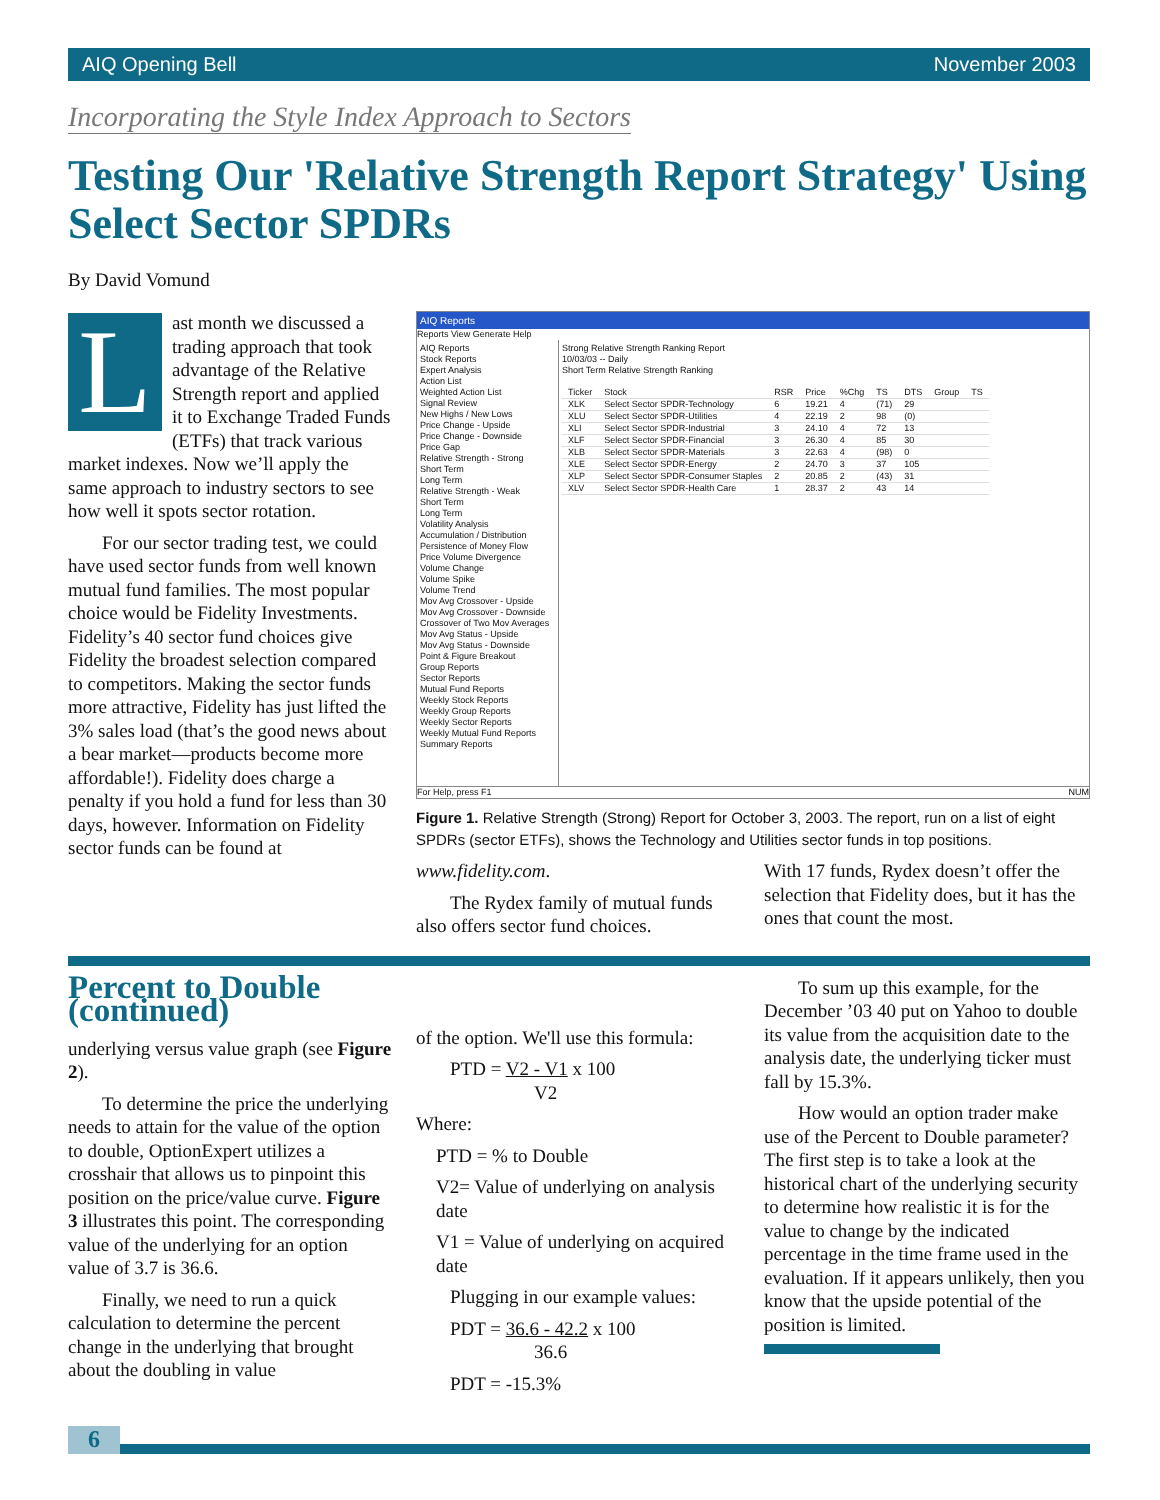AIQ Opening Bell November 2003
Incorporating the Style Index Approach to Sectors
Testing Our 'Relative Strength Report Strategy' Using Select Sector SPDRs
By David Vomund
Last month we discussed a trading approach that took advantage of the Relative Strength report and applied it to Exchange Traded Funds (ETFs) that track various market indexes. Now we’ll apply the same approach to industry sectors to see how well it spots sector rotation.
For our sector trading test, we could have used sector funds from well known mutual fund families. The most popular choice would be Fidelity Investments. Fidelity’s 40 sector fund choices give Fidelity the broadest selection compared to competitors. Making the sector funds more attractive, Fidelity has just lifted the 3% sales load (that’s the good news about a bear market—products become more affordable!). Fidelity does charge a penalty if you hold a fund for less than 30 days, however. Information on Fidelity sector funds can be found at
AIQ Reports
Reports View Generate Help
AIQ Reports
Stock Reports
Expert Analysis
Action List
Weighted Action List
Signal Review
New Highs / New Lows
Price Change - Upside
Price Change - Downside
Price Gap
Relative Strength - Strong
Short Term
Long Term
Relative Strength - Weak
Short Term
Long Term
Volatility Analysis
Accumulation / Distribution
Persistence of Money Flow
Price Volume Divergence
Volume Change
Volume Spike
Volume Trend
Mov Avg Crossover - Upside
Mov Avg Crossover - Downside
Crossover of Two Mov Averages
Mov Avg Status - Upside
Mov Avg Status - Downside
Point & Figure Breakout
Group Reports
Sector Reports
Mutual Fund Reports
Weekly Stock Reports
Weekly Group Reports
Weekly Sector Reports
Weekly Mutual Fund Reports
Summary Reports
Strong Relative Strength Ranking Report
10/03/03 -- Daily
Short Term Relative Strength Ranking
| Ticker | Stock | RSR | Price | %Chg | TS | DTS | Group | TS |
| --- | --- | --- | --- | --- | --- | --- | --- | --- |
| XLK | Select Sector SPDR-Technology | 6 | 19.21 | 4 | (71) | 29 | | |
| XLU | Select Sector SPDR-Utilities | 4 | 22.19 | 2 | 98 | (0) | | |
| XLI | Select Sector SPDR-Industrial | 3 | 24.10 | 4 | 72 | 13 | | |
| XLF | Select Sector SPDR-Financial | 3 | 26.30 | 4 | 85 | 30 | | |
| XLB | Select Sector SPDR-Materials | 3 | 22.63 | 4 | (98) | 0 | | |
| XLE | Select Sector SPDR-Energy | 2 | 24.70 | 3 | 37 | 105 | | |
| XLP | Select Sector SPDR-Consumer Staples | 2 | 20.85 | 2 | (43) | 31 | | |
| XLV | Select Sector SPDR-Health Care | 1 | 28.37 | 2 | 43 | 14 | | |
For Help, press F1 NUM
Figure 1. Relative Strength (Strong) Report for October 3, 2003. The report, run on a list of eight SPDRs (sector ETFs), shows the Technology and Utilities sector funds in top positions.
www.fidelity.com.
The Rydex family of mutual funds also offers sector fund choices.
With 17 funds, Rydex doesn’t offer the selection that Fidelity does, but it has the ones that count the most.
Percent to Double (continued)
underlying versus value graph (see Figure 2).
To determine the price the underlying needs to attain for the value of the option to double, OptionExpert utilizes a crosshair that allows us to pinpoint this position on the price/value curve. Figure 3 illustrates this point. The corresponding value of the underlying for an option value of 3.7 is 36.6.
Finally, we need to run a quick calculation to determine the percent change in the underlying that brought about the doubling in value
of the option. We'll use this formula:
PTD = V2 - V1 x 100
V2
Where:
PTD = % to Double
V2= Value of underlying on analysis date
V1 = Value of underlying on acquired date
Plugging in our example values:
PDT = 36.6 - 42.2 x 100
36.6
PDT = -15.3%
To sum up this example, for the December ’03 40 put on Yahoo to double its value from the acquisition date to the analysis date, the underlying ticker must fall by 15.3%.
How would an option trader make use of the Percent to Double parameter? The first step is to take a look at the historical chart of the underlying security to determine how realistic it is for the value to change by the indicated percentage in the time frame used in the evaluation. If it appears unlikely, then you know that the upside potential of the position is limited.
6